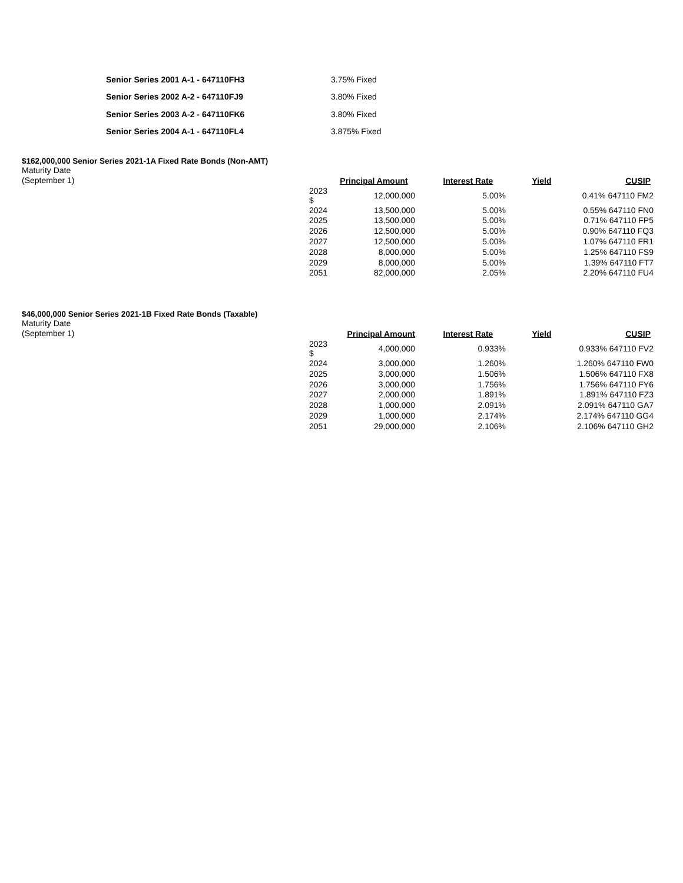| Senior Series 2001 A-1 - 647110FH3 | 3.75% Fixed |
| Senior Series 2002 A-2 - 647110FJ9 | 3.80% Fixed |
| Senior Series 2003 A-2 - 647110FK6 | 3.80% Fixed |
| Senior Series 2004 A-1 - 647110FL4 | 3.875% Fixed |
$162,000,000 Senior Series 2021-1A Fixed Rate Bonds (Non-AMT)
Maturity Date
(September 1)
| | Principal Amount | Interest Rate | Yield | CUSIP |
| --- | --- | --- | --- | --- |
| 2023 $ | 12,000,000 | 5.00% | | 0.41% 647110 FM2 |
| 2024 | 13,500,000 | 5.00% | | 0.55% 647110 FN0 |
| 2025 | 13,500,000 | 5.00% | | 0.71% 647110 FP5 |
| 2026 | 12,500,000 | 5.00% | | 0.90% 647110 FQ3 |
| 2027 | 12,500,000 | 5.00% | | 1.07% 647110 FR1 |
| 2028 | 8,000,000 | 5.00% | | 1.25% 647110 FS9 |
| 2029 | 8,000,000 | 5.00% | | 1.39% 647110 FT7 |
| 2051 | 82,000,000 | 2.05% | | 2.20% 647110 FU4 |
$46,000,000 Senior Series 2021-1B Fixed Rate Bonds (Taxable)
Maturity Date
(September 1)
| | Principal Amount | Interest Rate | Yield | CUSIP |
| --- | --- | --- | --- | --- |
| 2023 $ | 4,000,000 | 0.933% | | 0.933% 647110 FV2 |
| 2024 | 3,000,000 | 1.260% | | 1.260% 647110 FW0 |
| 2025 | 3,000,000 | 1.506% | | 1.506% 647110 FX8 |
| 2026 | 3,000,000 | 1.756% | | 1.756% 647110 FY6 |
| 2027 | 2,000,000 | 1.891% | | 1.891% 647110 FZ3 |
| 2028 | 1,000,000 | 2.091% | | 2.091% 647110 GA7 |
| 2029 | 1,000,000 | 2.174% | | 2.174% 647110 GG4 |
| 2051 | 29,000,000 | 2.106% | | 2.106% 647110 GH2 |